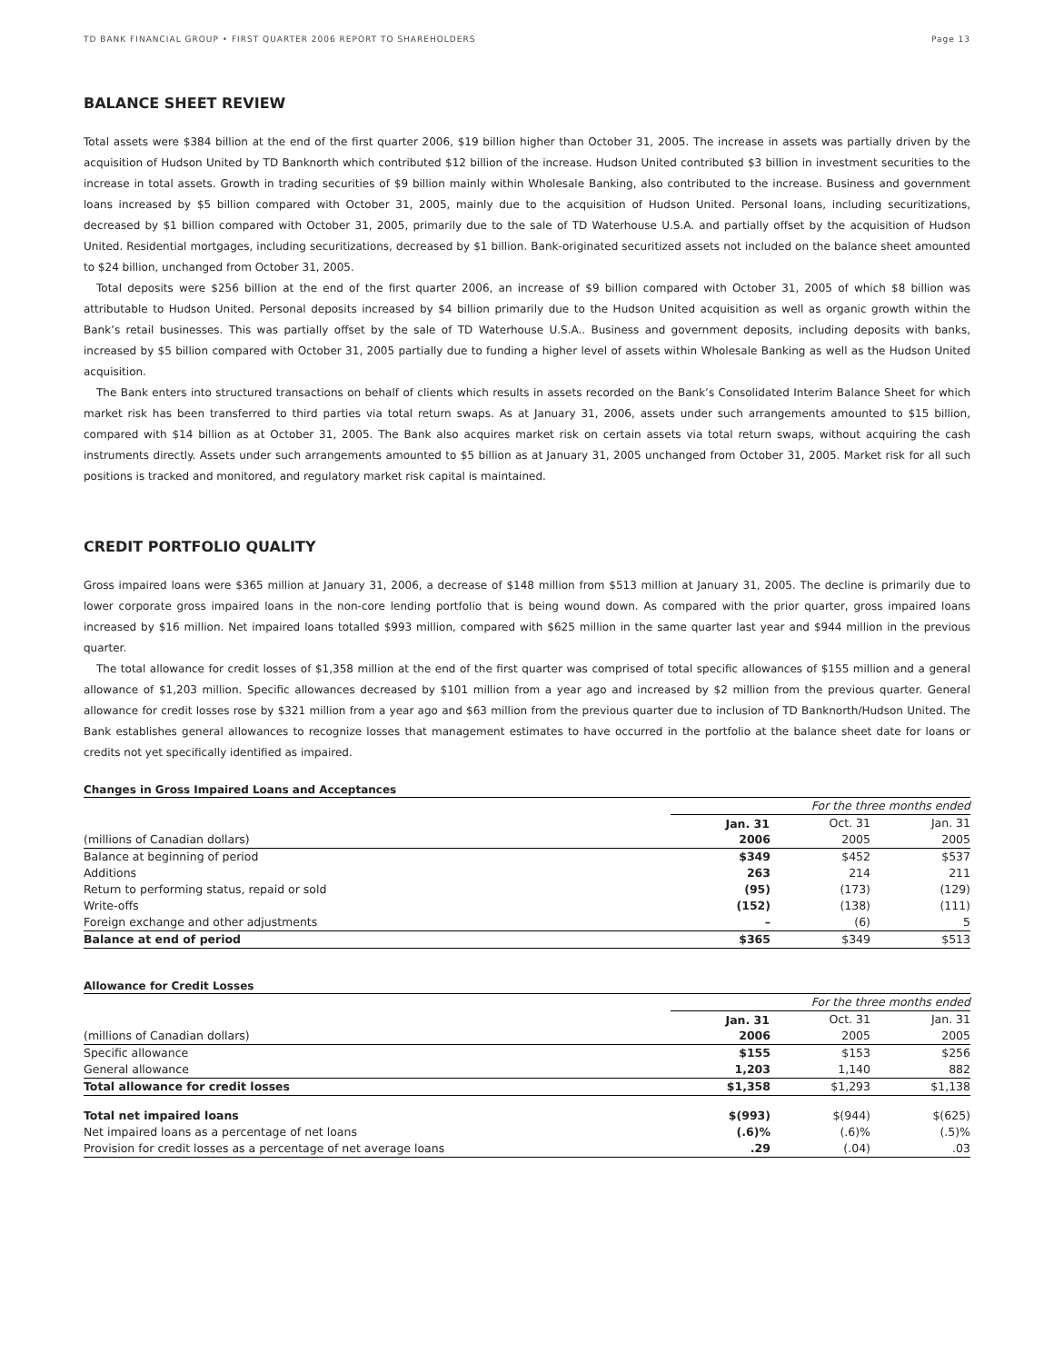TD BANK FINANCIAL GROUP • FIRST QUARTER 2006 REPORT TO SHAREHOLDERS Page 13
BALANCE SHEET REVIEW
Total assets were $384 billion at the end of the first quarter 2006, $19 billion higher than October 31, 2005. The increase in assets was partially driven by the acquisition of Hudson United by TD Banknorth which contributed $12 billion of the increase. Hudson United contributed $3 billion in investment securities to the increase in total assets. Growth in trading securities of $9 billion mainly within Wholesale Banking, also contributed to the increase. Business and government loans increased by $5 billion compared with October 31, 2005, mainly due to the acquisition of Hudson United. Personal loans, including securitizations, decreased by $1 billion compared with October 31, 2005, primarily due to the sale of TD Waterhouse U.S.A. and partially offset by the acquisition of Hudson United. Residential mortgages, including securitizations, decreased by $1 billion. Bank-originated securitized assets not included on the balance sheet amounted to $24 billion, unchanged from October 31, 2005.
Total deposits were $256 billion at the end of the first quarter 2006, an increase of $9 billion compared with October 31, 2005 of which $8 billion was attributable to Hudson United. Personal deposits increased by $4 billion primarily due to the Hudson United acquisition as well as organic growth within the Bank’s retail businesses. This was partially offset by the sale of TD Waterhouse U.S.A.. Business and government deposits, including deposits with banks, increased by $5 billion compared with October 31, 2005 partially due to funding a higher level of assets within Wholesale Banking as well as the Hudson United acquisition.
The Bank enters into structured transactions on behalf of clients which results in assets recorded on the Bank’s Consolidated Interim Balance Sheet for which market risk has been transferred to third parties via total return swaps. As at January 31, 2006, assets under such arrangements amounted to $15 billion, compared with $14 billion as at October 31, 2005. The Bank also acquires market risk on certain assets via total return swaps, without acquiring the cash instruments directly. Assets under such arrangements amounted to $5 billion as at January 31, 2005 unchanged from October 31, 2005. Market risk for all such positions is tracked and monitored, and regulatory market risk capital is maintained.
CREDIT PORTFOLIO QUALITY
Gross impaired loans were $365 million at January 31, 2006, a decrease of $148 million from $513 million at January 31, 2005. The decline is primarily due to lower corporate gross impaired loans in the non-core lending portfolio that is being wound down. As compared with the prior quarter, gross impaired loans increased by $16 million. Net impaired loans totalled $993 million, compared with $625 million in the same quarter last year and $944 million in the previous quarter.
The total allowance for credit losses of $1,358 million at the end of the first quarter was comprised of total specific allowances of $155 million and a general allowance of $1,203 million. Specific allowances decreased by $101 million from a year ago and increased by $2 million from the previous quarter. General allowance for credit losses rose by $321 million from a year ago and $63 million from the previous quarter due to inclusion of TD Banknorth/Hudson United. The Bank establishes general allowances to recognize losses that management estimates to have occurred in the portfolio at the balance sheet date for loans or credits not yet specifically identified as impaired.
Changes in Gross Impaired Loans and Acceptances
| | For the three months ended | | |
| | Jan. 31 | Oct. 31 | Jan. 31 |
| (millions of Canadian dollars) | 2006 | 2005 | 2005 |
| Balance at beginning of period | $349 | $452 | $537 |
| Additions | 263 | 214 | 211 |
| Return to performing status, repaid or sold | (95) | (173) | (129) |
| Write-offs | (152) | (138) | (111) |
| Foreign exchange and other adjustments | – | (6) | 5 |
| Balance at end of period | $365 | $349 | $513 |
Allowance for Credit Losses
| | For the three months ended | | |
| | Jan. 31 | Oct. 31 | Jan. 31 |
| (millions of Canadian dollars) | 2006 | 2005 | 2005 |
| Specific allowance | $155 | $153 | $256 |
| General allowance | 1,203 | 1,140 | 882 |
| Total allowance for credit losses | $1,358 | $1,293 | $1,138 |
| Total net impaired loans | $(993) | $(944) | $(625) |
| Net impaired loans as a percentage of net loans | (.6)% | (.6)% | (.5)% |
| Provision for credit losses as a percentage of net average loans | .29 | (.04) | .03 |